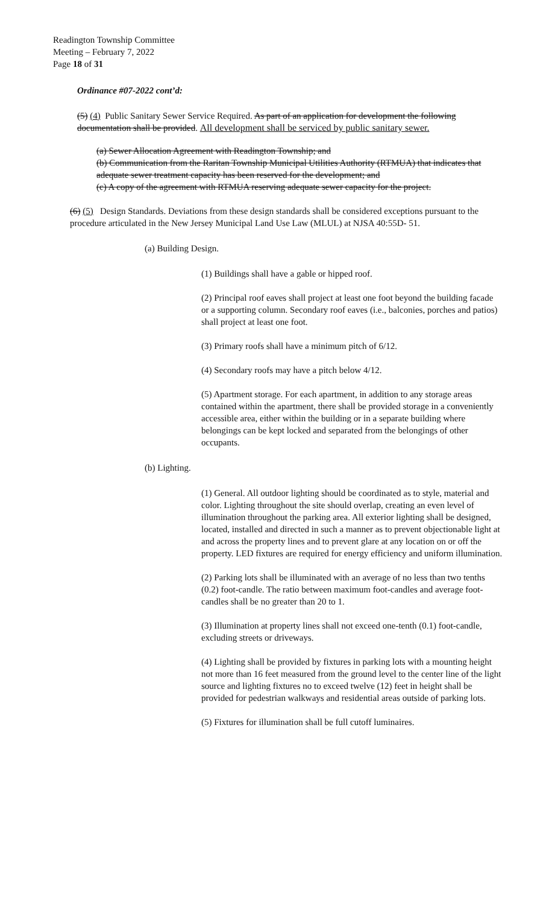Readington Township Committee
Meeting – February 7, 2022
Page 18 of 31
Ordinance #07-2022 cont’d:
(5) (4) Public Sanitary Sewer Service Required. As part of an application for development the following documentation shall be provided. All development shall be serviced by public sanitary sewer.
(a) Sewer Allocation Agreement with Readington Township; and
(b) Communication from the Raritan Township Municipal Utilities Authority (RTMUA) that indicates that adequate sewer treatment capacity has been reserved for the development; and
(c) A copy of the agreement with RTMUA reserving adequate sewer capacity for the project.
(6) (5) Design Standards. Deviations from these design standards shall be considered exceptions pursuant to the procedure articulated in the New Jersey Municipal Land Use Law (MLUL) at NJSA 40:55D- 51.
(a) Building Design.
(1) Buildings shall have a gable or hipped roof.
(2) Principal roof eaves shall project at least one foot beyond the building facade or a supporting column. Secondary roof eaves (i.e., balconies, porches and patios) shall project at least one foot.
(3) Primary roofs shall have a minimum pitch of 6/12.
(4) Secondary roofs may have a pitch below 4/12.
(5) Apartment storage. For each apartment, in addition to any storage areas contained within the apartment, there shall be provided storage in a conveniently accessible area, either within the building or in a separate building where belongings can be kept locked and separated from the belongings of other occupants.
(b) Lighting.
(1) General. All outdoor lighting should be coordinated as to style, material and color. Lighting throughout the site should overlap, creating an even level of illumination throughout the parking area. All exterior lighting shall be designed, located, installed and directed in such a manner as to prevent objectionable light at and across the property lines and to prevent glare at any location on or off the property. LED fixtures are required for energy efficiency and uniform illumination.
(2) Parking lots shall be illuminated with an average of no less than two tenths (0.2) foot-candle. The ratio between maximum foot-candles and average foot-candles shall be no greater than 20 to 1.
(3) Illumination at property lines shall not exceed one-tenth (0.1) foot-candle, excluding streets or driveways.
(4) Lighting shall be provided by fixtures in parking lots with a mounting height not more than 16 feet measured from the ground level to the center line of the light source and lighting fixtures no to exceed twelve (12) feet in height shall be provided for pedestrian walkways and residential areas outside of parking lots.
(5) Fixtures for illumination shall be full cutoff luminaires.